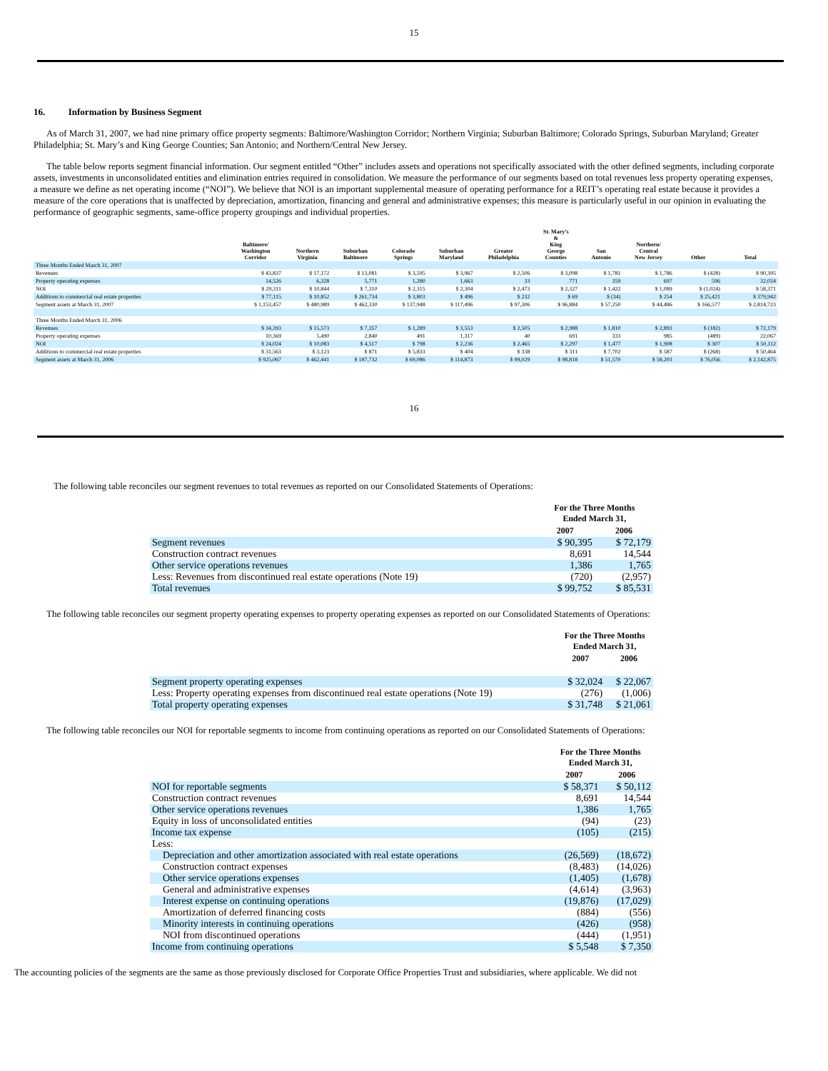15
16. Information by Business Segment
As of March 31, 2007, we had nine primary office property segments: Baltimore/Washington Corridor; Northern Virginia; Suburban Baltimore; Colorado Springs, Suburban Maryland; Greater Philadelphia; St. Mary’s and King George Counties; San Antonio; and Northern/Central New Jersey.
The table below reports segment financial information. Our segment entitled “Other” includes assets and operations not specifically associated with the other defined segments, including corporate assets, investments in unconsolidated entities and elimination entries required in consolidation. We measure the performance of our segments based on total revenues less property operating expenses, a measure we define as net operating income (“NOI”). We believe that NOI is an important supplemental measure of operating performance for a REIT’s operating real estate because it provides a measure of the core operations that is unaffected by depreciation, amortization, financing and general and administrative expenses; this measure is particularly useful in our opinion in evaluating the performance of geographic segments, same-office property groupings and individual properties.
| | Baltimore/ Washington Corridor | Northern Virginia | Suburban Baltimore | Colorado Springs | Suburban Maryland | Greater Philadelphia | St. Mary’s & King George Counties | San Antonio | Northern/ Central New Jersey | Other | Total |
| --- | --- | --- | --- | --- | --- | --- | --- | --- | --- | --- | --- |
| Three Months Ended March 31, 2007 | | | | | | | | | | | |
| Revenues | $ 43,837 | $ 17,172 | $ 13,081 | $ 3,595 | $ 3,967 | $ 2,506 | $ 3,098 | $ 1,781 | $ 1,786 | $ (428) | $ 90,395 |
| Property operating expenses | 14,526 | 6,328 | 5,771 | 1,280 | 1,663 | 33 | 771 | 359 | 697 | 596 | 32,024 |
| NOI | $ 29,311 | $ 10,844 | $ 7,310 | $ 2,315 | $ 2,304 | $ 2,473 | $ 2,327 | $ 1,422 | $ 1,089 | $ (1,024) | $ 58,371 |
| Additions to commercial real estate properties | $ 77,115 | $ 10,852 | $ 261,734 | $ 3,803 | $ 496 | $ 232 | $ 69 | $ (34) | $ 254 | $ 25,421 | $ 379,942 |
| Segment assets at March 31, 2007 | $ 1,153,457 | $ 480,989 | $ 462,330 | $ 137,948 | $ 117,496 | $ 97,306 | $ 96,884 | $ 57,250 | $ 44,486 | $ 166,577 | $ 2,814,723 |
| Three Months Ended March 31, 2006 | | | | | | | | | | | |
| Revenues | $ 34,393 | $ 15,573 | $ 7,357 | $ 1,289 | $ 3,553 | $ 2,505 | $ 2,988 | $ 1,810 | $ 2,893 | $ (182) | $ 72,179 |
| Property operating expenses | 10,369 | 5,490 | 2,840 | 491 | 1,317 | 40 | 691 | 333 | 985 | (489) | 22,067 |
| NOI | $ 24,024 | $ 10,083 | $ 4,517 | $ 798 | $ 2,236 | $ 2,465 | $ 2,297 | $ 1,477 | $ 1,908 | $ 307 | $ 50,112 |
| Additions to commercial real estate properties | $ 31,563 | $ 3,123 | $ 871 | $ 5,833 | $ 404 | $ 338 | $ 311 | $ 7,702 | $ 587 | $ (268) | $ 50,464 |
| Segment assets at March 31, 2006 | $ 925,067 | $ 462,441 | $ 187,732 | $ 69,086 | $ 114,873 | $ 99,029 | $ 98,818 | $ 51,570 | $ 58,203 | $ 76,056 | $ 2,142,875 |
16
The following table reconciles our segment revenues to total revenues as reported on our Consolidated Statements of Operations:
| | For the Three Months Ended March 31, | |
| --- | --- | --- |
| | 2007 | 2006 |
| Segment revenues | $ 90,395 | $ 72,179 |
| Construction contract revenues | 8,691 | 14,544 |
| Other service operations revenues | 1,386 | 1,765 |
| Less: Revenues from discontinued real estate operations (Note 19) | (720) | (2,957) |
| Total revenues | $ 99,752 | $ 85,531 |
The following table reconciles our segment property operating expenses to property operating expenses as reported on our Consolidated Statements of Operations:
| | For the Three Months Ended March 31, | |
| --- | --- | --- |
| | 2007 | 2006 |
| Segment property operating expenses | $ 32,024 | $ 22,067 |
| Less: Property operating expenses from discontinued real estate operations (Note 19) | (276) | (1,006) |
| Total property operating expenses | $ 31,748 | $ 21,061 |
The following table reconciles our NOI for reportable segments to income from continuing operations as reported on our Consolidated Statements of Operations:
| | For the Three Months Ended March 31, | |
| --- | --- | --- |
| | 2007 | 2006 |
| NOI for reportable segments | $ 58,371 | $ 50,112 |
| Construction contract revenues | 8,691 | 14,544 |
| Other service operations revenues | 1,386 | 1,765 |
| Equity in loss of unconsolidated entities | (94) | (23) |
| Income tax expense | (105) | (215) |
| Less: | | |
| Depreciation and other amortization associated with real estate operations | (26,569) | (18,672) |
| Construction contract expenses | (8,483) | (14,026) |
| Other service operations expenses | (1,405) | (1,678) |
| General and administrative expenses | (4,614) | (3,963) |
| Interest expense on continuing operations | (19,876) | (17,029) |
| Amortization of deferred financing costs | (884) | (556) |
| Minority interests in continuing operations | (426) | (958) |
| NOI from discontinued operations | (444) | (1,951) |
| Income from continuing operations | $ 5,548 | $ 7,350 |
The accounting policies of the segments are the same as those previously disclosed for Corporate Office Properties Trust and subsidiaries, where applicable. We did not